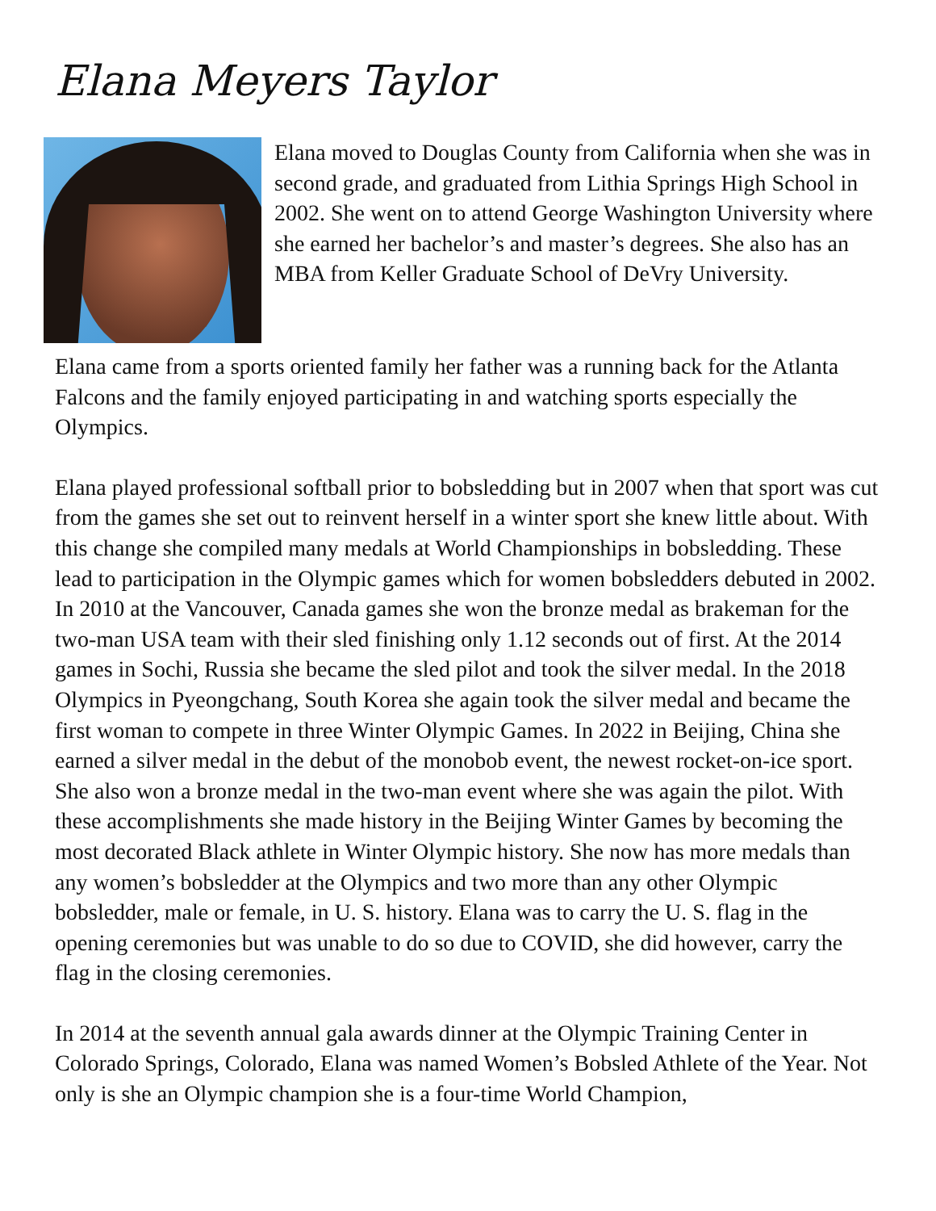Elana Meyers Taylor
Elana moved to Douglas County from California when she was in second grade, and graduated from Lithia Springs High School in 2002. She went on to attend George Washington University where she earned her bachelor’s and master’s degrees. She also has an MBA from Keller Graduate School of DeVry University.
Elana came from a sports oriented family her father was a running back for the Atlanta Falcons and the family enjoyed participating in and watching sports especially the Olympics.
Elana played professional softball prior to bobsledding but in 2007 when that sport was cut from the games she set out to reinvent herself in a winter sport she knew little about. With this change she compiled many medals at World Championships in bobsledding. These lead to participation in the Olympic games which for women bobsledders debuted in 2002. In 2010 at the Vancouver, Canada games she won the bronze medal as brakeman for the two-man USA team with their sled finishing only 1.12 seconds out of first. At the 2014 games in Sochi, Russia she became the sled pilot and took the silver medal. In the 2018 Olympics in Pyeongchang, South Korea she again took the silver medal and became the first woman to compete in three Winter Olympic Games. In 2022 in Beijing, China she earned a silver medal in the debut of the monobob event, the newest rocket-on-ice sport. She also won a bronze medal in the two-man event where she was again the pilot. With these accomplishments she made history in the Beijing Winter Games by becoming the most decorated Black athlete in Winter Olympic history. She now has more medals than any women’s bobsledder at the Olympics and two more than any other Olympic bobsledder, male or female, in U. S. history. Elana was to carry the U. S. flag in the opening ceremonies but was unable to do so due to COVID, she did however, carry the flag in the closing ceremonies.
In 2014 at the seventh annual gala awards dinner at the Olympic Training Center in Colorado Springs, Colorado, Elana was named Women’s Bobsled Athlete of the Year. Not only is she an Olympic champion she is a four-time World Champion,